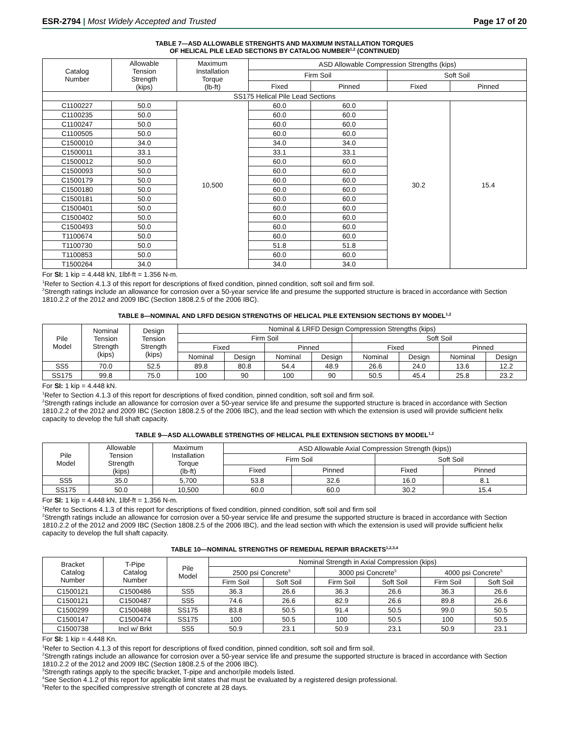ESR-2794 | Most Widely Accepted and Trusted
Page 17 of 20
TABLE 7—ASD ALLOWABLE STRENGHTS AND MAXIMUM INSTALLATION TORQUES
OF HELICAL PILE LEAD SECTIONS BY CATALOG NUMBER<sup>1,2</sup> (CONTINUED)
| Catalog Number | Allowable Tension Strength (kips) | Maximum Installation Torque (lb-ft) | ASD Allowable Compression Strengths (kips) | | | |
| --- | --- | --- | --- | --- | --- | --- |
| | | | Firm Soil | | Soft Soil | |
| | | | Fixed | Pinned | Fixed | Pinned |
| SS175 Helical Pile Lead Sections | | | | | | |
| C1100227 | 50.0 | 10,500 | 60.0 | 60.0 | 30.2 | 15.4 |
| C1100235 | 50.0 | | 60.0 | 60.0 | | |
| C1100247 | 50.0 | | 60.0 | 60.0 | | |
| C1100505 | 50.0 | | 60.0 | 60.0 | | |
| C1500010 | 34.0 | | 34.0 | 34.0 | | |
| C1500011 | 33.1 | | 33.1 | 33.1 | | |
| C1500012 | 50.0 | | 60.0 | 60.0 | | |
| C1500093 | 50.0 | | 60.0 | 60.0 | | |
| C1500179 | 50.0 | | 60.0 | 60.0 | | |
| C1500180 | 50.0 | | 60.0 | 60.0 | | |
| C1500181 | 50.0 | | 60.0 | 60.0 | | |
| C1500401 | 50.0 | | 60.0 | 60.0 | | |
| C1500402 | 50.0 | | 60.0 | 60.0 | | |
| C1500493 | 50.0 | | 60.0 | 60.0 | | |
| T1100674 | 50.0 | | 60.0 | 60.0 | | |
| T1100730 | 50.0 | | 51.8 | 51.8 | | |
| T1100853 | 50.0 | | 60.0 | 60.0 | | |
| T1500264 | 34.0 | | 34.0 | 34.0 | | |
For SI: 1 kip = 4.448 kN, 1lbf-ft = 1.356 N-m.
<sup>1</sup> Refer to Section 4.1.3 of this report for descriptions of fixed condition, pinned condition, soft soil and firm soil.
<sup>2</sup> Strength ratings include an allowance for corrosion over a 50-year service life and presume the supported structure is braced in accordance with Section 1810.2.2 of the 2012 and 2009 IBC (Section 1808.2.5 of the 2006 IBC).
TABLE 8—NOMINAL AND LRFD DESIGN STRENGTHS OF HELICAL PILE EXTENSION SECTIONS BY MODEL<sup>1,2</sup>
| Pile Model | Nominal Tension Strength (kips) | Design Tension Strength (kips) | Nominal & LRFD Design Compression Strengths (kips) | | | | | | | |
| --- | --- | --- | --- | --- | --- | --- | --- | --- | --- | --- |
| | | | Firm Soil | | | | Soft Soil | | | |
| | | | Fixed | | Pinned | | Fixed | | Pinned | |
| | | | Nominal | Design | Nominal | Design | Nominal | Design | Nominal | Design |
| SS5 | 70.0 | 52.5 | 89.8 | 80.8 | 54.4 | 48.9 | 26.6 | 24.0 | 13.6 | 12.2 |
| SS175 | 99.8 | 75.0 | 100 | 90 | 100 | 90 | 50.5 | 45.4 | 25.8 | 23.2 |
For SI: 1 kip = 4.448 kN.
<sup>1</sup> Refer to Section 4.1.3 of this report for descriptions of fixed condition, pinned condition, soft soil and firm soil.
<sup>2</sup> Strength ratings include an allowance for corrosion over a 50-year service life and presume the supported structure is braced in accordance with Section 1810.2.2 of the 2012 and 2009 IBC (Section 1808.2.5 of the 2006 IBC), and the lead section with which the extension is used will provide sufficient helix capacity to develop the full shaft capacity.
TABLE 9—ASD ALLOWABLE STRENGTHS OF HELICAL PILE EXTENSION SECTIONS BY MODEL<sup>1,2</sup>
| Pile Model | Allowable Tension Strength (kips) | Maximum Installation Torque (lb-ft) | ASD Allowable Axial Compression Strength (kips)) | | | |
| --- | --- | --- | --- | --- | --- | --- |
| | | | Firm Soil | | Soft Soil | |
| | | | Fixed | Pinned | Fixed | Pinned |
| SS5 | 35.0 | 5,700 | 53.8 | 32.6 | 16.0 | 8.1 |
| SS175 | 50.0 | 10,500 | 60.0 | 60.0 | 30.2 | 15.4 |
For SI: 1 kip = 4.448 kN, 1lbf-ft = 1.356 N-m.
<sup>1</sup> Refer to Sections 4.1.3 of this report for descriptions of fixed condition, pinned condition, soft soil and firm soil
<sup>2</sup> Strength ratings include an allowance for corrosion over a 50-year service life and presume the supported structure is braced in accordance with Section 1810.2.2 of the 2012 and 2009 IBC (Section 1808.2.5 of the 2006 IBC), and the lead section with which the extension is used will provide sufficient helix capacity to develop the full shaft capacity.
TABLE 10—NOMINAL STRENGTHS OF REMEDIAL REPAIR BRACKETS<sup>1,2,3,4</sup>
| Bracket Catalog Number | T-Pipe Catalog Number | Pile Model | Nominal Strength in Axial Compression (kips) | | | | | |
| --- | --- | --- | --- | --- | --- | --- | --- | --- |
| | | | 2500 psi Concrete<sup>5</sup> | | 3000 psi Concrete<sup>5</sup> | | 4000 psi Concrete<sup>5</sup> | |
| | | | Firm Soil | Soft Soil | Firm Soil | Soft Soil | Firm Soil | Soft Soil |
| C1500121 | C1500486 | SS5 | 36.3 | 26.6 | 36.3 | 26.6 | 36.3 | 26.6 |
| C1500121 | C1500487 | SS5 | 74.6 | 26.6 | 82.9 | 26.6 | 89.8 | 26.6 |
| C1500299 | C1500488 | SS175 | 83.8 | 50.5 | 91.4 | 50.5 | 99.0 | 50.5 |
| C1500147 | C1500474 | SS175 | 100 | 50.5 | 100 | 50.5 | 100 | 50.5 |
| C1500738 | Incl w/ Brkt | SS5 | 50.9 | 23.1 | 50.9 | 23.1 | 50.9 | 23.1 |
For SI: 1 kip = 4.448 Kn.
<sup>1</sup> Refer to Section 4.1.3 of this report for descriptions of fixed condition, pinned condition, soft soil and firm soil.
<sup>2</sup> Strength ratings include an allowance for corrosion over a 50-year service life and presume the supported structure is braced in accordance with Section 1810.2.2 of the 2012 and 2009 IBC (Section 1808.2.5 of the 2006 IBC).
<sup>3</sup> Strength ratings apply to the specific bracket, T-pipe and anchor/pile models listed.
<sup>4</sup> See Section 4.1.2 of this report for applicable limit states that must be evaluated by a registered design professional.
<sup>5</sup> Refer to the specified compressive strength of concrete at 28 days.